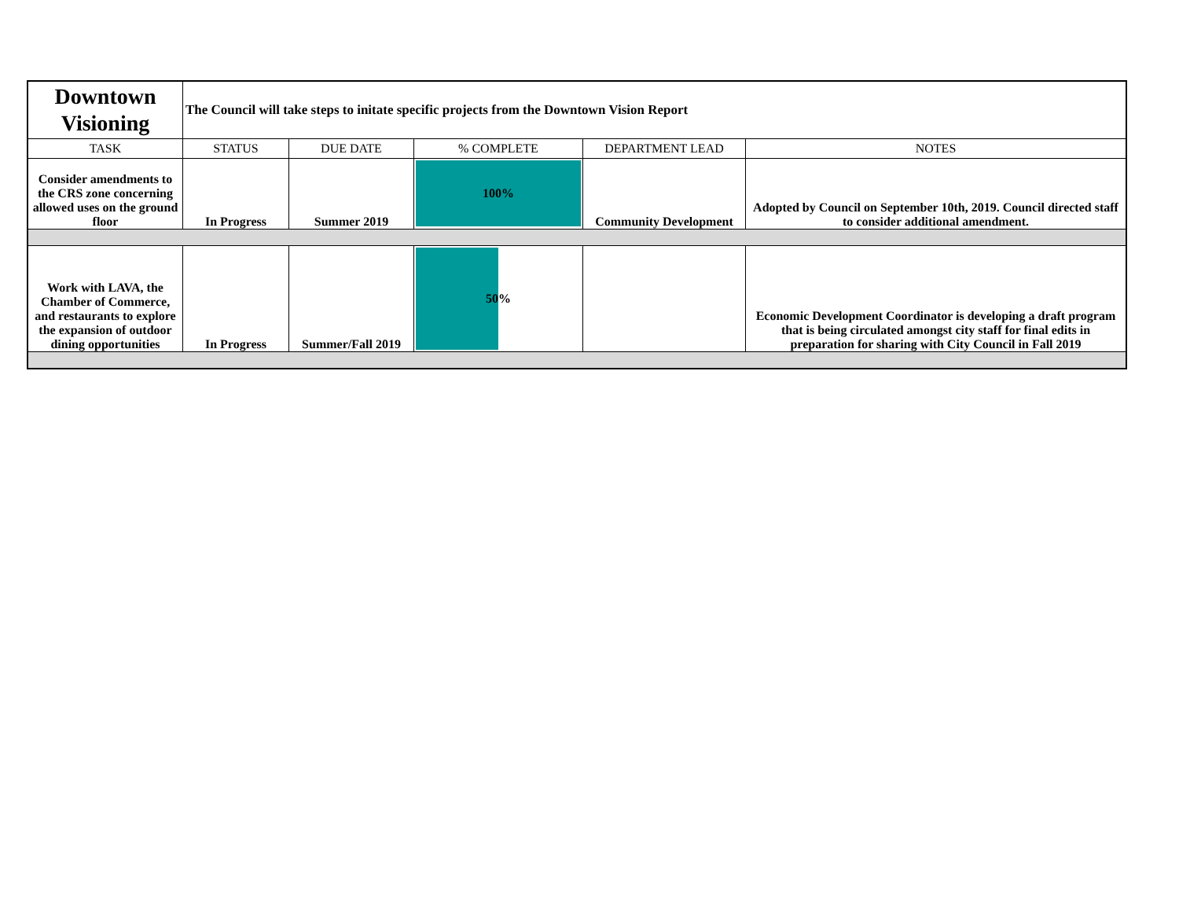| Downtown Visioning | The Council will take steps to initate specific projects from the Downtown Vision Report | | | | |
| TASK | STATUS | DUE DATE | % COMPLETE | DEPARTMENT LEAD | NOTES |
| Consider amendments to the CRS zone concerning allowed uses on the ground floor | In Progress | Summer 2019 | 100% | Community Development | Adopted by Council on September 10th, 2019. Council directed staff to consider additional amendment. |
| Work with LAVA, the Chamber of Commerce, and restaurants to explore the expansion of outdoor dining opportunities | In Progress | Summer/Fall 2019 | 50% | | Economic Development Coordinator is developing a draft program that is being circulated amongst city staff for final edits in preparation for sharing with City Council in Fall 2019 |